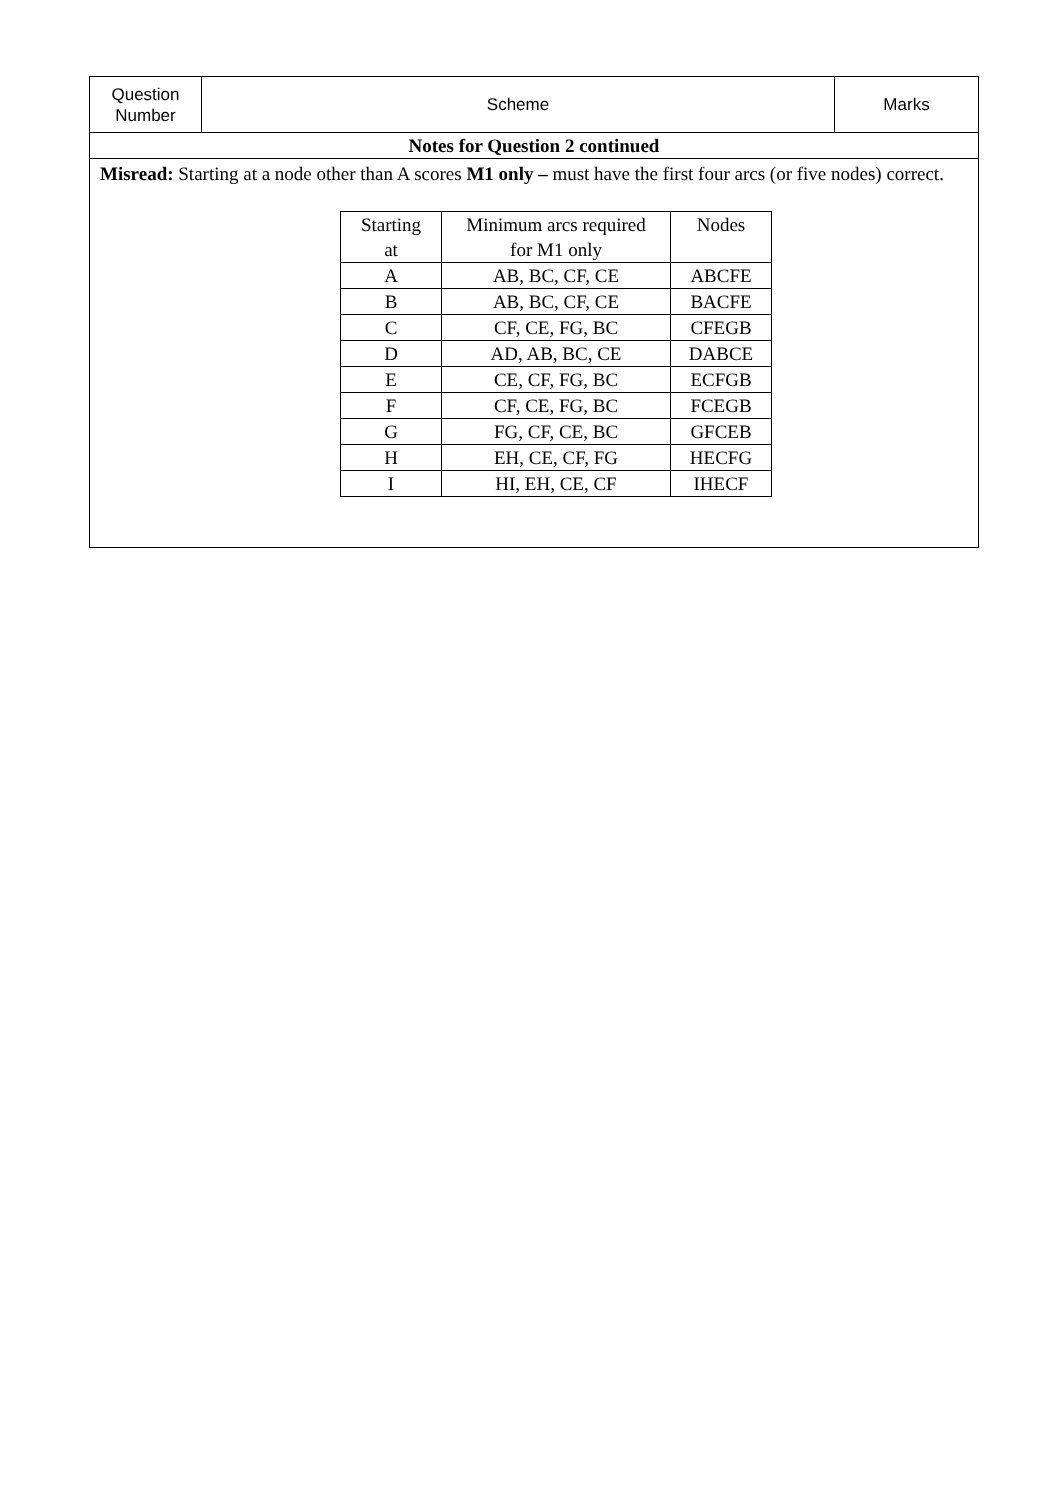| Question Number | Scheme | Marks |
| Notes for Question 2 continued | | |
| Misread: Starting at a node other than A scores M1 only – must have the first four arcs (or five nodes) correct. / Starting at / Minimum arcs required for M1 only / Nodes / / A / AB, BC, CF, CE / ABCFE / / B / AB, BC, CF, CE / BACFE / / C / CF, CE, FG, BC / CFEGB / / D / AD, AB, BC, CE / DABCE / / E / CE, CF, FG, BC / ECFGB / / F / CF, CE, FG, BC / FCEGB / / G / FG, CF, CE, BC / GFCEB / / H / EH, CE, CF, FG / HECFG / / I / HI, EH, CE, CF / IHECF / | | |